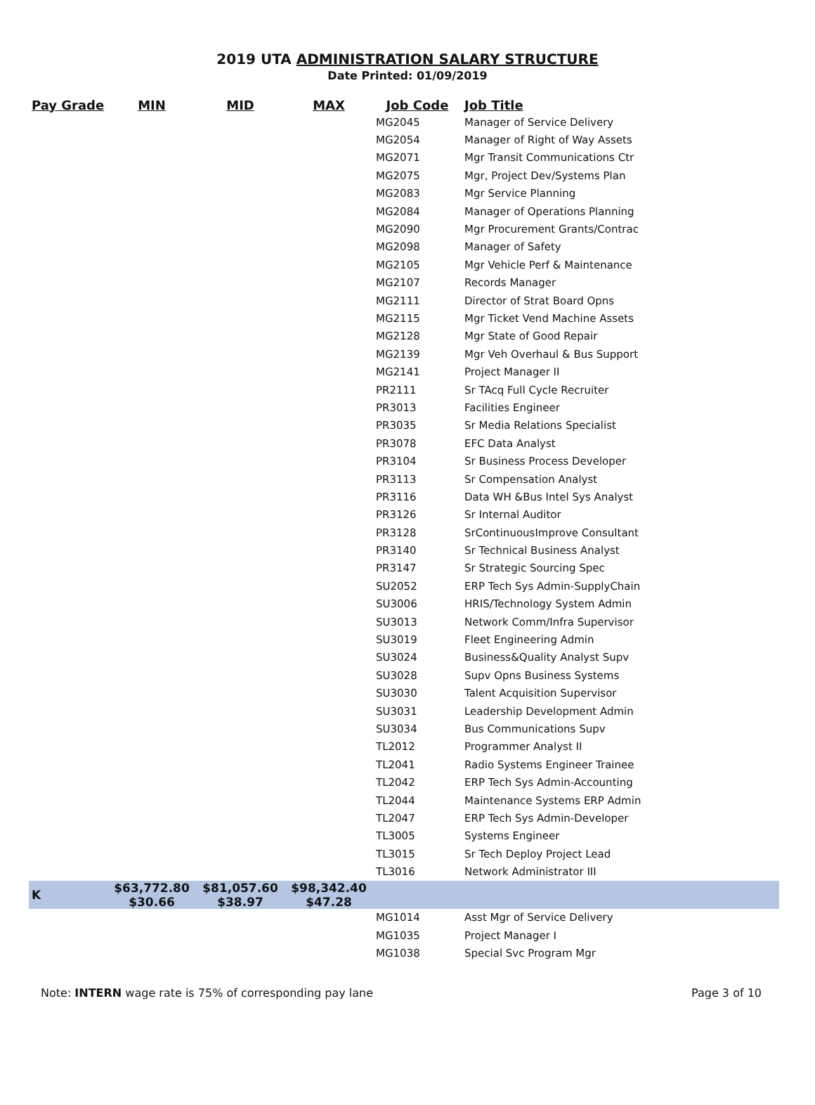2019 UTA ADMINISTRATION SALARY STRUCTURE
Date Printed: 01/09/2019
| Pay Grade | MIN | MID | MAX | Job Code | Job Title |
| --- | --- | --- | --- | --- | --- |
| | | | | MG2045 | Manager of Service Delivery |
| | | | | MG2054 | Manager of Right of Way Assets |
| | | | | MG2071 | Mgr Transit Communications Ctr |
| | | | | MG2075 | Mgr, Project Dev/Systems Plan |
| | | | | MG2083 | Mgr Service Planning |
| | | | | MG2084 | Manager of Operations Planning |
| | | | | MG2090 | Mgr Procurement Grants/Contrac |
| | | | | MG2098 | Manager of Safety |
| | | | | MG2105 | Mgr Vehicle Perf & Maintenance |
| | | | | MG2107 | Records Manager |
| | | | | MG2111 | Director of Strat Board Opns |
| | | | | MG2115 | Mgr Ticket Vend Machine Assets |
| | | | | MG2128 | Mgr State of Good Repair |
| | | | | MG2139 | Mgr Veh Overhaul & Bus Support |
| | | | | MG2141 | Project Manager II |
| | | | | PR2111 | Sr TAcq Full Cycle Recruiter |
| | | | | PR3013 | Facilities Engineer |
| | | | | PR3035 | Sr Media Relations Specialist |
| | | | | PR3078 | EFC Data Analyst |
| | | | | PR3104 | Sr Business Process Developer |
| | | | | PR3113 | Sr Compensation Analyst |
| | | | | PR3116 | Data WH &Bus Intel Sys Analyst |
| | | | | PR3126 | Sr Internal Auditor |
| | | | | PR3128 | SrContinuousImprove Consultant |
| | | | | PR3140 | Sr Technical Business Analyst |
| | | | | PR3147 | Sr Strategic Sourcing Spec |
| | | | | SU2052 | ERP Tech Sys Admin-SupplyChain |
| | | | | SU3006 | HRIS/Technology System Admin |
| | | | | SU3013 | Network Comm/Infra Supervisor |
| | | | | SU3019 | Fleet Engineering Admin |
| | | | | SU3024 | Business&Quality Analyst Supv |
| | | | | SU3028 | Supv Opns Business Systems |
| | | | | SU3030 | Talent Acquisition Supervisor |
| | | | | SU3031 | Leadership Development Admin |
| | | | | SU3034 | Bus Communications Supv |
| | | | | TL2012 | Programmer Analyst II |
| | | | | TL2041 | Radio Systems Engineer Trainee |
| | | | | TL2042 | ERP Tech Sys Admin-Accounting |
| | | | | TL2044 | Maintenance Systems ERP Admin |
| | | | | TL2047 | ERP Tech Sys Admin-Developer |
| | | | | TL3005 | Systems Engineer |
| | | | | TL3015 | Sr Tech Deploy Project Lead |
| | | | | TL3016 | Network Administrator III |
| K | $63,772.80 $30.66 | $81,057.60 $38.97 | $98,342.40 $47.28 | | |
| | | | | MG1014 | Asst Mgr of Service Delivery |
| | | | | MG1035 | Project Manager I |
| | | | | MG1038 | Special Svc Program Mgr |
Note: INTERN wage rate is 75% of corresponding pay lane Page 3 of 10